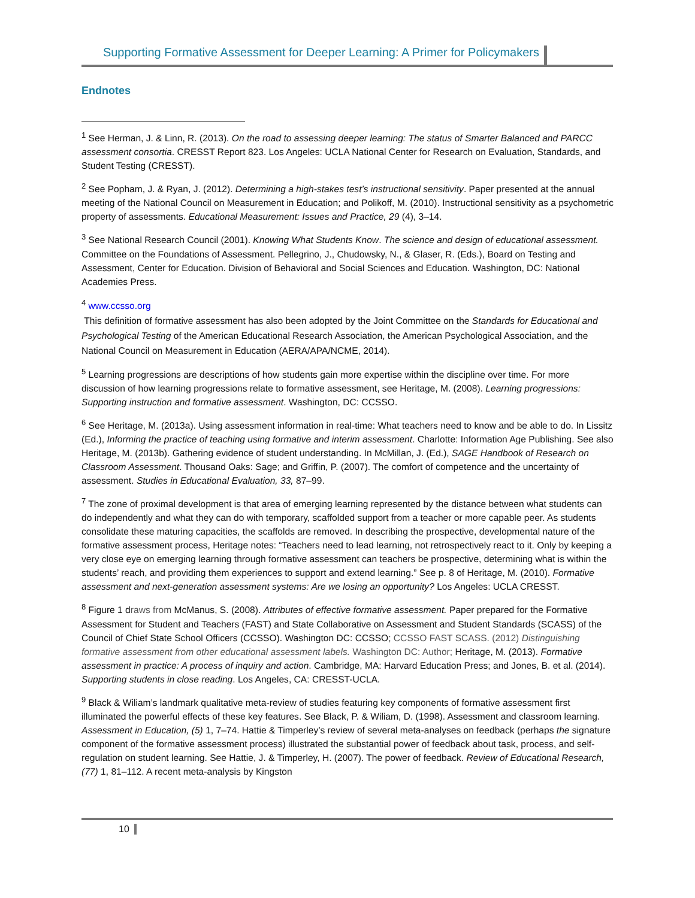Supporting Formative Assessment for Deeper Learning: A Primer for Policymakers
Endnotes
<sup>1</sup> See Herman, J. & Linn, R. (2013). On the road to assessing deeper learning: The status of Smarter Balanced and PARCC assessment consortia. CRESST Report 823. Los Angeles: UCLA National Center for Research on Evaluation, Standards, and Student Testing (CRESST).
<sup>2</sup> See Popham, J. & Ryan, J. (2012). Determining a high-stakes test’s instructional sensitivity. Paper presented at the annual meeting of the National Council on Measurement in Education; and Polikoff, M. (2010). Instructional sensitivity as a psychometric property of assessments. Educational Measurement: Issues and Practice, 29 (4), 3–14.
<sup>3</sup> See National Research Council (2001). Knowing What Students Know. The science and design of educational assessment. Committee on the Foundations of Assessment. Pellegrino, J., Chudowsky, N., & Glaser, R. (Eds.), Board on Testing and Assessment, Center for Education. Division of Behavioral and Social Sciences and Education. Washington, DC: National Academies Press.
<sup>4</sup> www.ccsso.org
This definition of formative assessment has also been adopted by the Joint Committee on the Standards for Educational and Psychological Testing of the American Educational Research Association, the American Psychological Association, and the National Council on Measurement in Education (AERA/APA/NCME, 2014).
<sup>5</sup> Learning progressions are descriptions of how students gain more expertise within the discipline over time. For more discussion of how learning progressions relate to formative assessment, see Heritage, M. (2008). Learning progressions: Supporting instruction and formative assessment. Washington, DC: CCSSO.
<sup>6</sup> See Heritage, M. (2013a). Using assessment information in real-time: What teachers need to know and be able to do. In Lissitz (Ed.), Informing the practice of teaching using formative and interim assessment. Charlotte: Information Age Publishing. See also Heritage, M. (2013b). Gathering evidence of student understanding. In McMillan, J. (Ed.), SAGE Handbook of Research on Classroom Assessment. Thousand Oaks: Sage; and Griffin, P. (2007). The comfort of competence and the uncertainty of assessment. Studies in Educational Evaluation, 33, 87–99.
<sup>7</sup> The zone of proximal development is that area of emerging learning represented by the distance between what students can do independently and what they can do with temporary, scaffolded support from a teacher or more capable peer. As students consolidate these maturing capacities, the scaffolds are removed. In describing the prospective, developmental nature of the formative assessment process, Heritage notes: “Teachers need to lead learning, not retrospectively react to it. Only by keeping a very close eye on emerging learning through formative assessment can teachers be prospective, determining what is within the students’ reach, and providing them experiences to support and extend learning.” See p. 8 of Heritage, M. (2010). Formative assessment and next-generation assessment systems: Are we losing an opportunity? Los Angeles: UCLA CRESST.
<sup>8</sup> Figure 1 draws from McManus, S. (2008). Attributes of effective formative assessment. Paper prepared for the Formative Assessment for Student and Teachers (FAST) and State Collaborative on Assessment and Student Standards (SCASS) of the Council of Chief State School Officers (CCSSO). Washington DC: CCSSO; CCSSO FAST SCASS. (2012) Distinguishing formative assessment from other educational assessment labels. Washington DC: Author; Heritage, M. (2013). Formative assessment in practice: A process of inquiry and action. Cambridge, MA: Harvard Education Press; and Jones, B. et al. (2014). Supporting students in close reading. Los Angeles, CA: CRESST-UCLA.
<sup>9</sup> Black & Wiliam’s landmark qualitative meta-review of studies featuring key components of formative assessment first illuminated the powerful effects of these key features. See Black, P. & Wiliam, D. (1998). Assessment and classroom learning. Assessment in Education, (5) 1, 7–74. Hattie & Timperley’s review of several meta-analyses on feedback (perhaps the signature component of the formative assessment process) illustrated the substantial power of feedback about task, process, and self-regulation on student learning. See Hattie, J. & Timperley, H. (2007). The power of feedback. Review of Educational Research, (77) 1, 81–112. A recent meta-analysis by Kingston
10